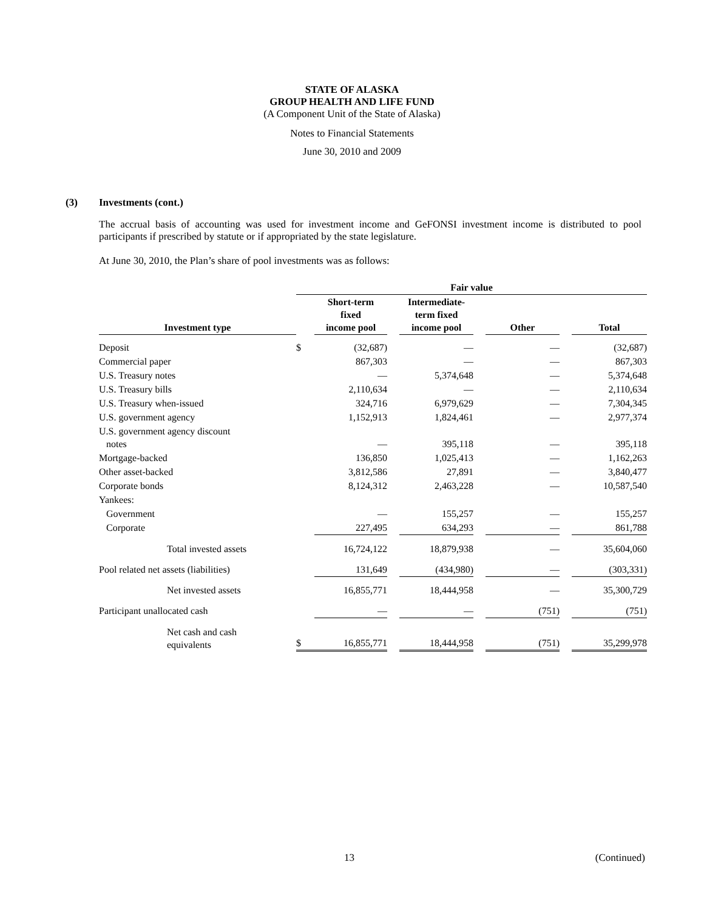STATE OF ALASKA
GROUP HEALTH AND LIFE FUND
(A Component Unit of the State of Alaska)
Notes to Financial Statements
June 30, 2010 and 2009
(3) Investments (cont.)
The accrual basis of accounting was used for investment income and GeFONSI investment income is distributed to pool participants if prescribed by statute or if appropriated by the state legislature.
At June 30, 2010, the Plan’s share of pool investments was as follows:
| | Fair value | | | | | | | |
| --- | --- | --- | --- | --- | --- | --- | --- | --- |
| Investment type | | Short-term fixed income pool | | Intermediate- term fixed income pool | | Other | | Total |
| Deposit | $ | (32,687) | | — | | — | | (32,687) |
| Commercial paper | | 867,303 | | — | | — | | 867,303 |
| U.S. Treasury notes | | — | | 5,374,648 | | — | | 5,374,648 |
| U.S. Treasury bills | | 2,110,634 | | — | | — | | 2,110,634 |
| U.S. Treasury when-issued | | 324,716 | | 6,979,629 | | — | | 7,304,345 |
| U.S. government agency | | 1,152,913 | | 1,824,461 | | — | | 2,977,374 |
| U.S. government agency discount notes | | — | | 395,118 | | — | | 395,118 |
| Mortgage-backed | | 136,850 | | 1,025,413 | | — | | 1,162,263 |
| Other asset-backed | | 3,812,586 | | 27,891 | | — | | 3,840,477 |
| Corporate bonds | | 8,124,312 | | 2,463,228 | | — | | 10,587,540 |
| Yankees: | | | | | | | | |
| Government | | — | | 155,257 | | — | | 155,257 |
| Corporate | | 227,495 | | 634,293 | | — | | 861,788 |
| Total invested assets | | 16,724,122 | | 18,879,938 | | — | | 35,604,060 |
| Pool related net assets (liabilities) | | 131,649 | | (434,980) | | — | | (303,331) |
| Net invested assets | | 16,855,771 | | 18,444,958 | | — | | 35,300,729 |
| Participant unallocated cash | | — | | — | | (751) | | (751) |
| Net cash and cash equivalents | $ | 16,855,771 | | 18,444,958 | | (751) | | 35,299,978 |
13 (Continued)